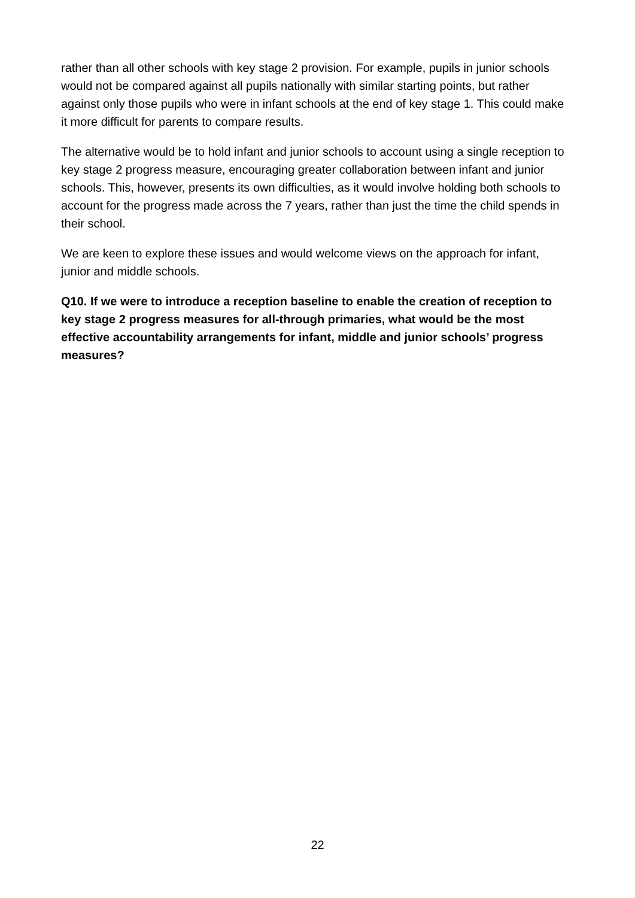rather than all other schools with key stage 2 provision. For example, pupils in junior schools would not be compared against all pupils nationally with similar starting points, but rather against only those pupils who were in infant schools at the end of key stage 1. This could make it more difficult for parents to compare results.
The alternative would be to hold infant and junior schools to account using a single reception to key stage 2 progress measure, encouraging greater collaboration between infant and junior schools. This, however, presents its own difficulties, as it would involve holding both schools to account for the progress made across the 7 years, rather than just the time the child spends in their school.
We are keen to explore these issues and would welcome views on the approach for infant, junior and middle schools.
Q10. If we were to introduce a reception baseline to enable the creation of reception to key stage 2 progress measures for all-through primaries, what would be the most effective accountability arrangements for infant, middle and junior schools’ progress measures?
22